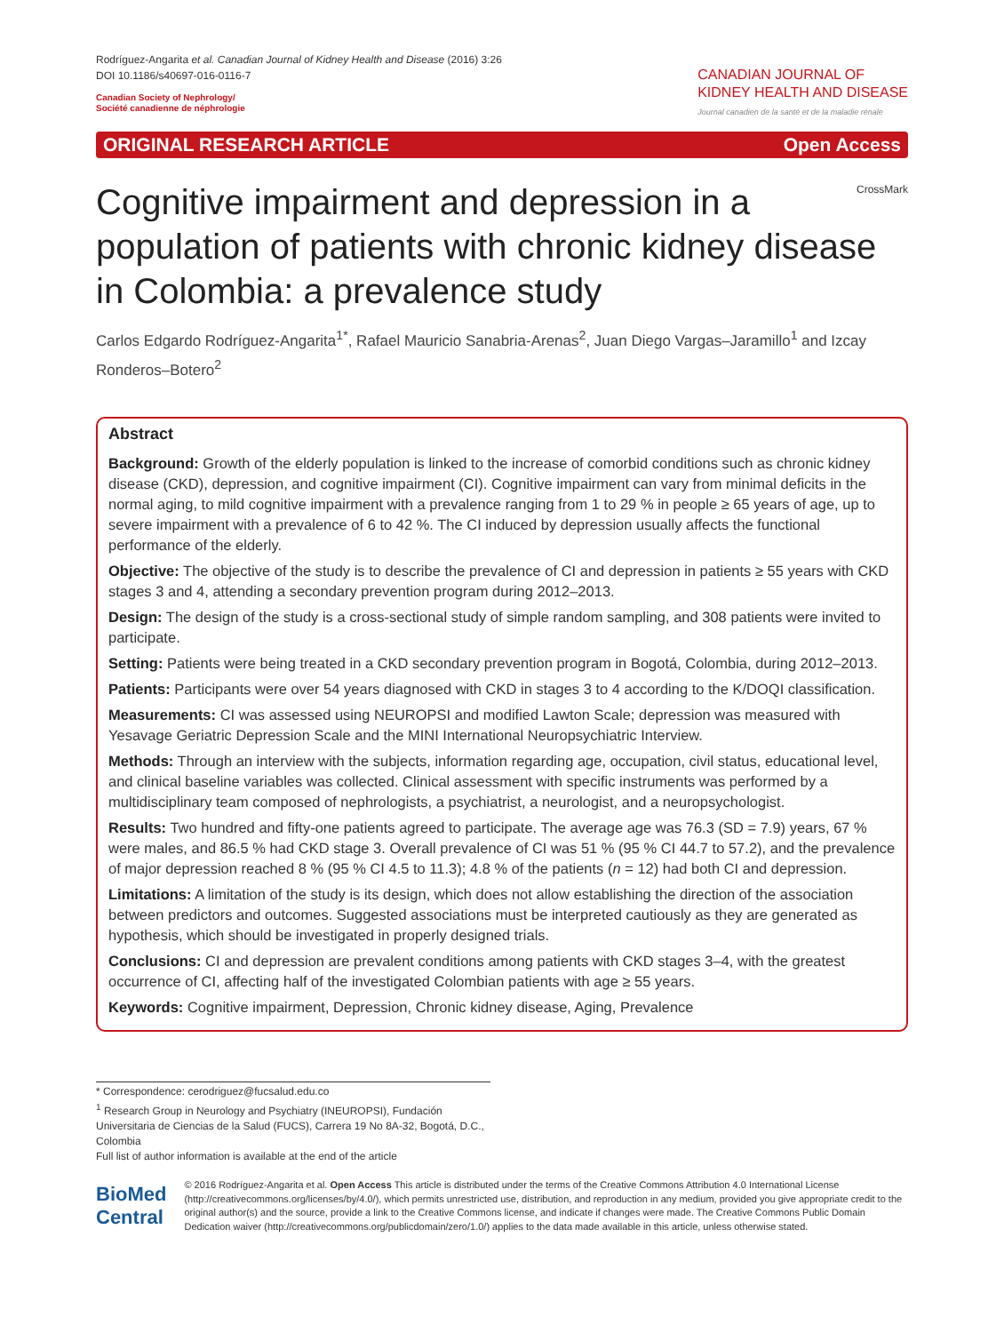Rodríguez-Angarita et al. Canadian Journal of Kidney Health and Disease (2016) 3:26
DOI 10.1186/s40697-016-0116-7
Canadian Society of Nephrology/
Société canadienne de néphrologie
CANADIAN JOURNAL OF
KIDNEY HEALTH AND DISEASE
Journal canadien de la santé et de la maladie rénale
ORIGINAL RESEARCH ARTICLE Open Access
CrossMark
Cognitive impairment and depression in a population of patients with chronic kidney disease in Colombia: a prevalence study
Carlos Edgardo Rodríguez-Angarita<sup>1*</sup>, Rafael Mauricio Sanabria-Arenas<sup>2</sup>, Juan Diego Vargas–Jaramillo<sup>1</sup> and Izcay Ronderos–Botero<sup>2</sup>
Abstract
Background: Growth of the elderly population is linked to the increase of comorbid conditions such as chronic kidney disease (CKD), depression, and cognitive impairment (CI). Cognitive impairment can vary from minimal deficits in the normal aging, to mild cognitive impairment with a prevalence ranging from 1 to 29 % in people ≥ 65 years of age, up to severe impairment with a prevalence of 6 to 42 %. The CI induced by depression usually affects the functional performance of the elderly.
Objective: The objective of the study is to describe the prevalence of CI and depression in patients ≥ 55 years with CKD stages 3 and 4, attending a secondary prevention program during 2012–2013.
Design: The design of the study is a cross-sectional study of simple random sampling, and 308 patients were invited to participate.
Setting: Patients were being treated in a CKD secondary prevention program in Bogotá, Colombia, during 2012–2013.
Patients: Participants were over 54 years diagnosed with CKD in stages 3 to 4 according to the K/DOQI classification.
Measurements: CI was assessed using NEUROPSI and modified Lawton Scale; depression was measured with Yesavage Geriatric Depression Scale and the MINI International Neuropsychiatric Interview.
Methods: Through an interview with the subjects, information regarding age, occupation, civil status, educational level, and clinical baseline variables was collected. Clinical assessment with specific instruments was performed by a multidisciplinary team composed of nephrologists, a psychiatrist, a neurologist, and a neuropsychologist.
Results: Two hundred and fifty-one patients agreed to participate. The average age was 76.3 (SD = 7.9) years, 67 % were males, and 86.5 % had CKD stage 3. Overall prevalence of CI was 51 % (95 % CI 44.7 to 57.2), and the prevalence of major depression reached 8 % (95 % CI 4.5 to 11.3); 4.8 % of the patients (n = 12) had both CI and depression.
Limitations: A limitation of the study is its design, which does not allow establishing the direction of the association between predictors and outcomes. Suggested associations must be interpreted cautiously as they are generated as hypothesis, which should be investigated in properly designed trials.
Conclusions: CI and depression are prevalent conditions among patients with CKD stages 3–4, with the greatest occurrence of CI, affecting half of the investigated Colombian patients with age ≥ 55 years.
Keywords: Cognitive impairment, Depression, Chronic kidney disease, Aging, Prevalence
* Correspondence: cerodriguez@fucsalud.edu.co
<sup>1</sup> Research Group in Neurology and Psychiatry (INEUROPSI), Fundación Universitaria de Ciencias de la Salud (FUCS), Carrera 19 No 8A-32, Bogotá, D.C., Colombia
Full list of author information is available at the end of the article
BioMed Central
© 2016 Rodríguez-Angarita et al. Open Access This article is distributed under the terms of the Creative Commons Attribution 4.0 International License (http://creativecommons.org/licenses/by/4.0/), which permits unrestricted use, distribution, and reproduction in any medium, provided you give appropriate credit to the original author(s) and the source, provide a link to the Creative Commons license, and indicate if changes were made. The Creative Commons Public Domain Dedication waiver (http://creativecommons.org/publicdomain/zero/1.0/) applies to the data made available in this article, unless otherwise stated.